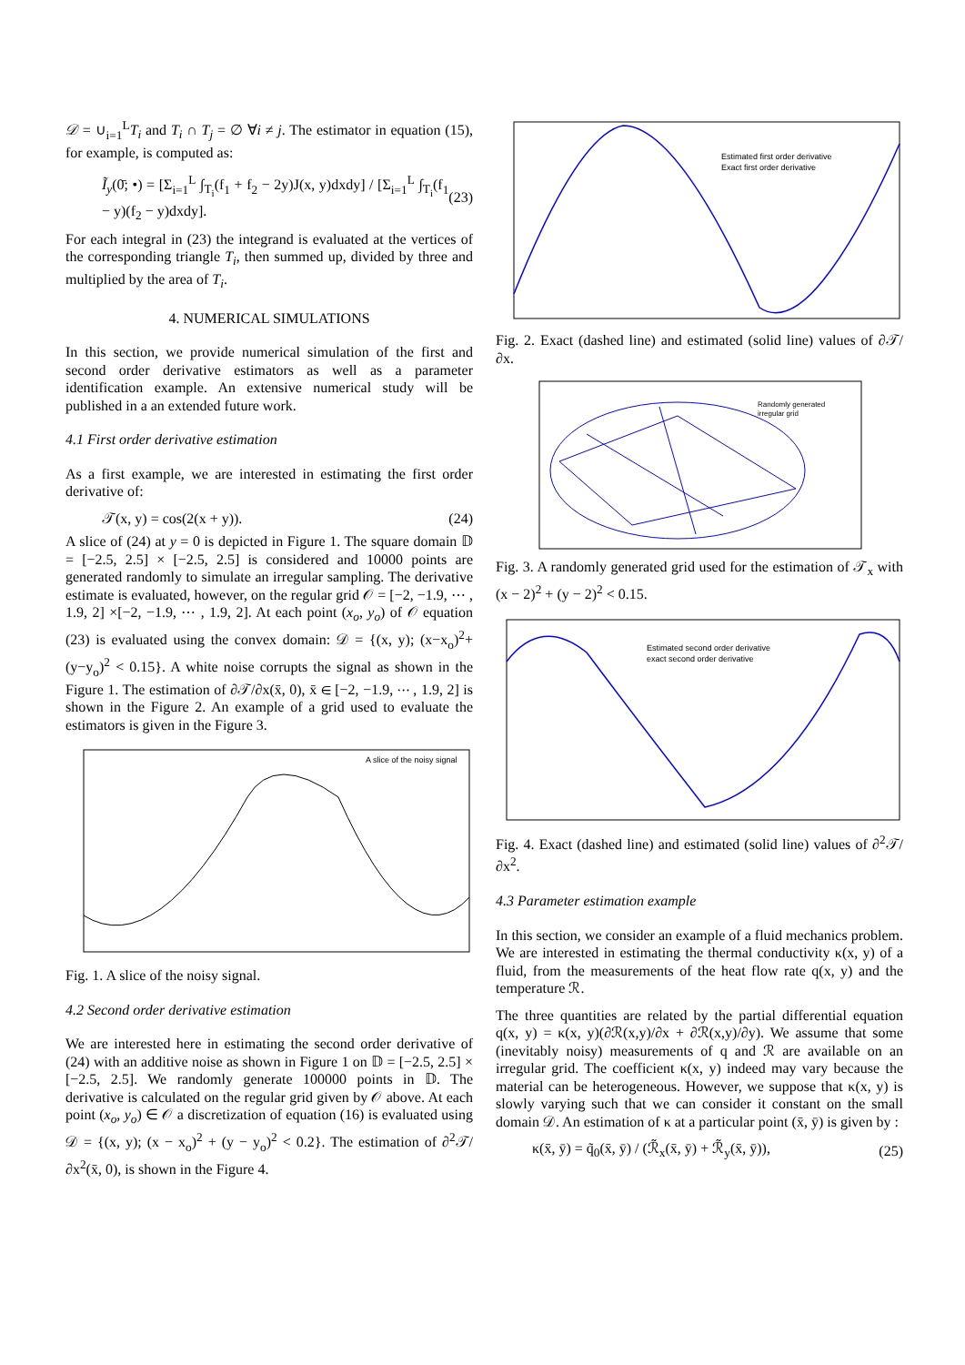𝒟 = ∪<sub>i=1</sub><sup>L</sup>T<sub>i</sub> and T<sub>i</sub> ∩ T<sub>j</sub> = ∅ ∀i ≠ j. The estimator in equation (15), for example, is computed as:
Ĩ<sub>y</sub>(0̄; •) = [Σ<sub>i=1</sub><sup>L</sup> ∫<sub>T<sub>i</sub></sub>(f<sub>1</sub> + f<sub>2</sub> − 2y)J(x, y)dxdy] / [Σ<sub>i=1</sub><sup>L</sup> ∫<sub>T<sub>i</sub></sub>(f<sub>1</sub> − y)(f<sub>2</sub> − y)dxdy]. (23)
For each integral in (23) the integrand is evaluated at the vertices of the corresponding triangle T<sub>i</sub>, then summed up, divided by three and multiplied by the area of T<sub>i</sub>.
4. NUMERICAL SIMULATIONS
In this section, we provide numerical simulation of the first and second order derivative estimators as well as a parameter identification example. An extensive numerical study will be published in a an extended future work.
4.1 First order derivative estimation
As a first example, we are interested in estimating the first order derivative of:
𝒯(x, y) = cos(2(x + y)). (24)
A slice of (24) at y = 0 is depicted in Figure 1. The square domain 𝔻 = [−2.5, 2.5] × [−2.5, 2.5] is considered and 10000 points are generated randomly to simulate an irregular sampling. The derivative estimate is evaluated, however, on the regular grid 𝒪 = [−2, −1.9, ⋯ , 1.9, 2] ×[−2, −1.9, ⋯ , 1.9, 2]. At each point (x<sub>o</sub>, y<sub>o</sub>) of 𝒪 equation (23) is evaluated using the convex domain: 𝒟 = {(x, y); (x−x<sub>o</sub>)<sup>2</sup>+(y−y<sub>o</sub>)<sup>2</sup> < 0.15}. A white noise corrupts the signal as shown in the Figure 1. The estimation of ∂𝒯/∂x(x̄, 0), x̄ ∈ [−2, −1.9, ⋯ , 1.9, 2] is shown in the Figure 2. An example of a grid used to evaluate the estimators is given in the Figure 3.
A slice of the noisy signal
Fig. 1. A slice of the noisy signal.
4.2 Second order derivative estimation
We are interested here in estimating the second order derivative of (24) with an additive noise as shown in Figure 1 on 𝔻 = [−2.5, 2.5] × [−2.5, 2.5]. We randomly generate 100000 points in 𝔻. The derivative is calculated on the regular grid given by 𝒪 above. At each point (x<sub>o</sub>, y<sub>o</sub>) ∈ 𝒪 a discretization of equation (16) is evaluated using 𝒟 = {(x, y); (x − x<sub>o</sub>)<sup>2</sup> + (y − y<sub>o</sub>)<sup>2</sup> < 0.2}. The estimation of ∂<sup>2</sup>𝒯/∂x<sup>2</sup>(x̄, 0), is shown in the Figure 4.
Estimated first order derivative
Exact first order derivative
Fig. 2. Exact (dashed line) and estimated (solid line) values of ∂𝒯/∂x.
Randomly generated
irregular grid
Fig. 3. A randomly generated grid used for the estimation of 𝒯<sub>x</sub> with (x − 2)<sup>2</sup> + (y − 2)<sup>2</sup> < 0.15.
Estimated second order derivative
exact second order derivative
Fig. 4. Exact (dashed line) and estimated (solid line) values of ∂<sup>2</sup>𝒯/∂x<sup>2</sup>.
4.3 Parameter estimation example
In this section, we consider an example of a fluid mechanics problem. We are interested in estimating the thermal conductivity κ(x, y) of a fluid, from the measurements of the heat flow rate q(x, y) and the temperature ℛ.
The three quantities are related by the partial differential equation q(x, y) = κ(x, y)(∂ℛ(x,y)/∂x + ∂ℛ(x,y)/∂y). We assume that some (inevitably noisy) measurements of q and ℛ are available on an irregular grid. The coefficient κ(x, y) indeed may vary because the material can be heterogeneous. However, we suppose that κ(x, y) is slowly varying such that we can consider it constant on the small domain 𝒟. An estimation of κ at a particular point (x̄, ȳ) is given by :
κ(x̄, ȳ) = q̃<sub>0</sub>(x̄, ȳ) / (ℛ̃<sub>x</sub>(x̄, ȳ) + ℛ̃<sub>y</sub>(x̄, ȳ)), (25)